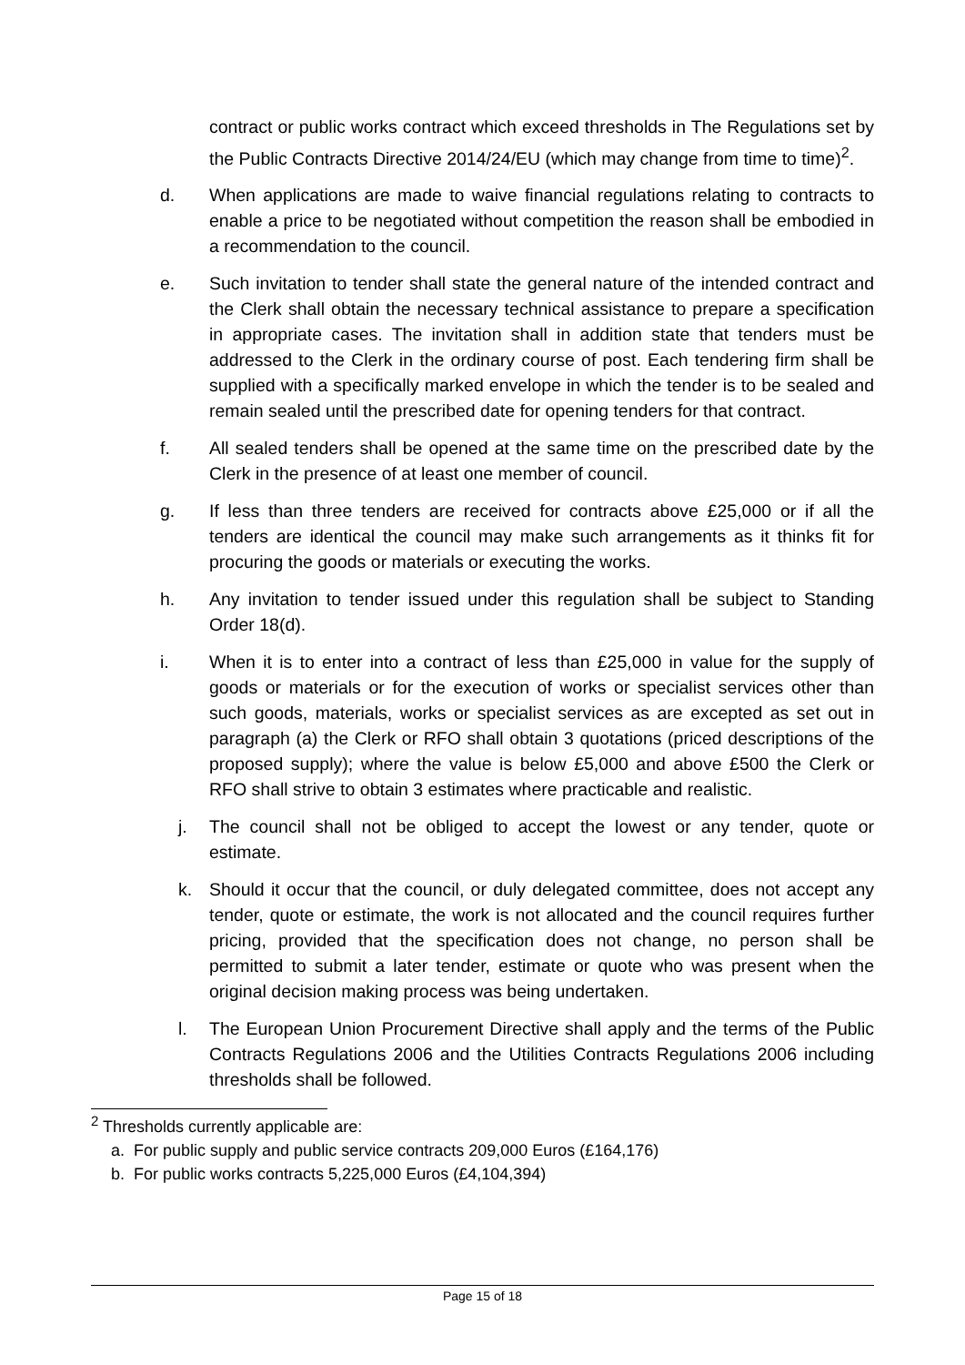contract or public works contract which exceed thresholds in The Regulations set by the Public Contracts Directive 2014/24/EU (which may change from time to time)<sup>2</sup>.
d. When applications are made to waive financial regulations relating to contracts to enable a price to be negotiated without competition the reason shall be embodied in a recommendation to the council.
e. Such invitation to tender shall state the general nature of the intended contract and the Clerk shall obtain the necessary technical assistance to prepare a specification in appropriate cases. The invitation shall in addition state that tenders must be addressed to the Clerk in the ordinary course of post. Each tendering firm shall be supplied with a specifically marked envelope in which the tender is to be sealed and remain sealed until the prescribed date for opening tenders for that contract.
f. All sealed tenders shall be opened at the same time on the prescribed date by the Clerk in the presence of at least one member of council.
g. If less than three tenders are received for contracts above £25,000 or if all the tenders are identical the council may make such arrangements as it thinks fit for procuring the goods or materials or executing the works.
h. Any invitation to tender issued under this regulation shall be subject to Standing Order 18(d).
i. When it is to enter into a contract of less than £25,000 in value for the supply of goods or materials or for the execution of works or specialist services other than such goods, materials, works or specialist services as are excepted as set out in paragraph (a) the Clerk or RFO shall obtain 3 quotations (priced descriptions of the proposed supply); where the value is below £5,000 and above £500 the Clerk or RFO shall strive to obtain 3 estimates where practicable and realistic.
j. The council shall not be obliged to accept the lowest or any tender, quote or estimate.
k. Should it occur that the council, or duly delegated committee, does not accept any tender, quote or estimate, the work is not allocated and the council requires further pricing, provided that the specification does not change, no person shall be permitted to submit a later tender, estimate or quote who was present when the original decision making process was being undertaken.
l. The European Union Procurement Directive shall apply and the terms of the Public Contracts Regulations 2006 and the Utilities Contracts Regulations 2006 including thresholds shall be followed.
<sup>2</sup> Thresholds currently applicable are:
a. For public supply and public service contracts 209,000 Euros (£164,176)
b. For public works contracts 5,225,000 Euros (£4,104,394)
Page 15 of 18